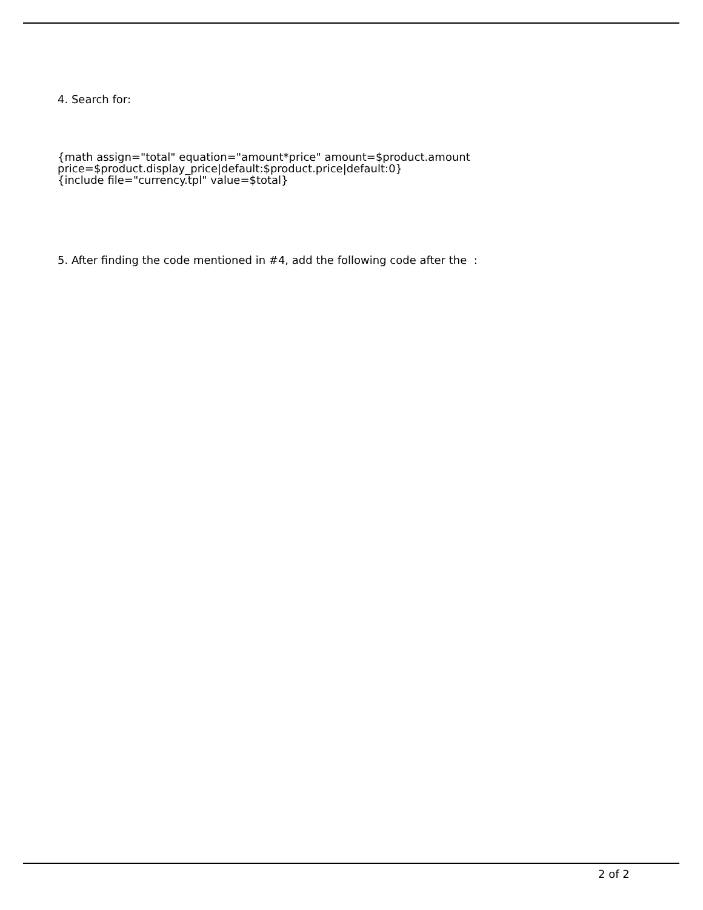4. Search for:
{math assign="total" equation="amount*price" amount=$product.amount
price=$product.display_price|default:$product.price|default:0}
{include file="currency.tpl" value=$total}
5. After finding the code mentioned in #4, add the following code after the :
2 of 2